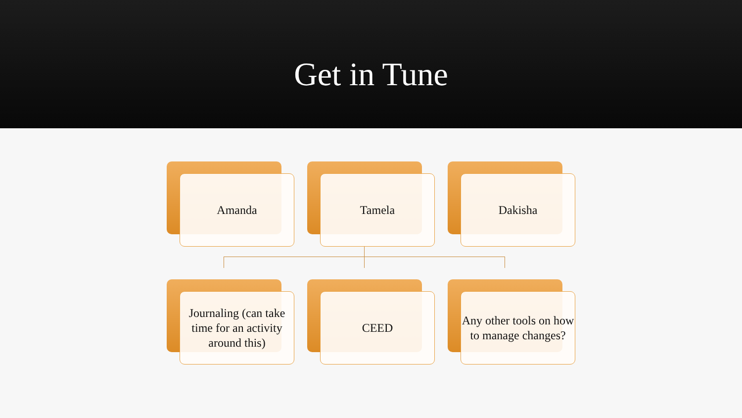Get in Tune
Amanda
Tamela
Dakisha
Journaling (can take time for an activity around this)
CEED
Any other tools on how to manage changes?